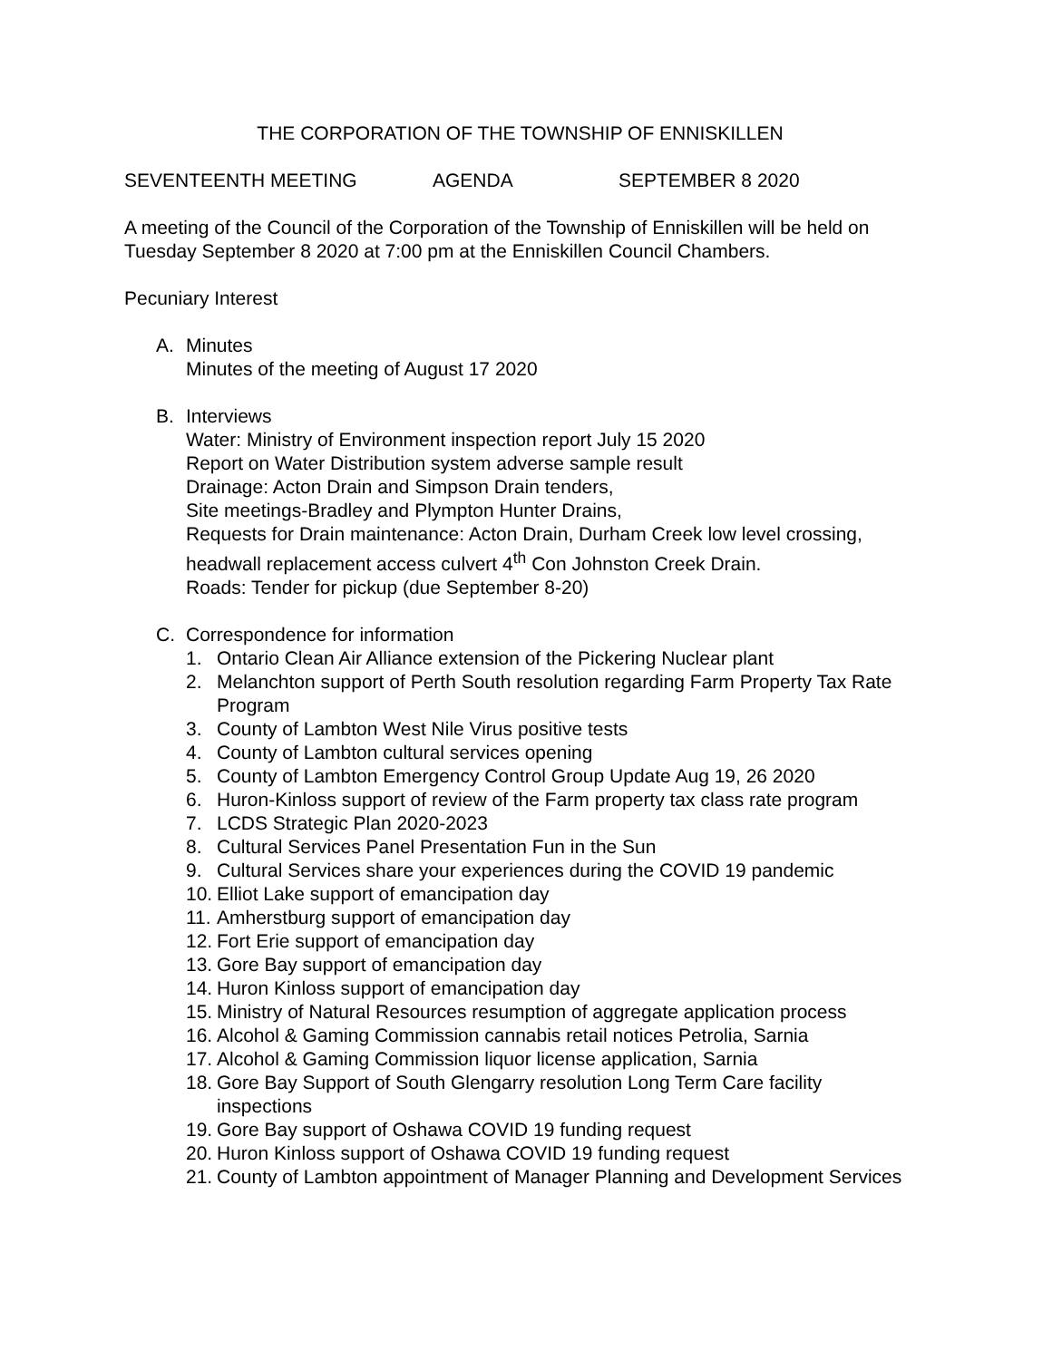THE CORPORATION OF THE TOWNSHIP OF ENNISKILLEN
SEVENTEENTH MEETING AGENDA SEPTEMBER 8 2020
A meeting of the Council of the Corporation of the Township of Enniskillen will be held on Tuesday September 8 2020 at 7:00 pm at the Enniskillen Council Chambers.
Pecuniary Interest
A. Minutes
Minutes of the meeting of August 17 2020
B. Interviews
Water: Ministry of Environment inspection report July 15 2020
Report on Water Distribution system adverse sample result
Drainage: Acton Drain and Simpson Drain tenders,
Site meetings-Bradley and Plympton Hunter Drains,
Requests for Drain maintenance: Acton Drain, Durham Creek low level crossing, headwall replacement access culvert 4<sup>th</sup> Con Johnston Creek Drain.
Roads: Tender for pickup (due September 8-20)
C. Correspondence for information
1. Ontario Clean Air Alliance extension of the Pickering Nuclear plant
2. Melanchton support of Perth South resolution regarding Farm Property Tax Rate Program
3. County of Lambton West Nile Virus positive tests
4. County of Lambton cultural services opening
5. County of Lambton Emergency Control Group Update Aug 19, 26 2020
6. Huron-Kinloss support of review of the Farm property tax class rate program
7. LCDS Strategic Plan 2020-2023
8. Cultural Services Panel Presentation Fun in the Sun
9. Cultural Services share your experiences during the COVID 19 pandemic
10. Elliot Lake support of emancipation day
11. Amherstburg support of emancipation day
12. Fort Erie support of emancipation day
13. Gore Bay support of emancipation day
14. Huron Kinloss support of emancipation day
15. Ministry of Natural Resources resumption of aggregate application process
16. Alcohol & Gaming Commission cannabis retail notices Petrolia, Sarnia
17. Alcohol & Gaming Commission liquor license application, Sarnia
18. Gore Bay Support of South Glengarry resolution Long Term Care facility inspections
19. Gore Bay support of Oshawa COVID 19 funding request
20. Huron Kinloss support of Oshawa COVID 19 funding request
21. County of Lambton appointment of Manager Planning and Development Services